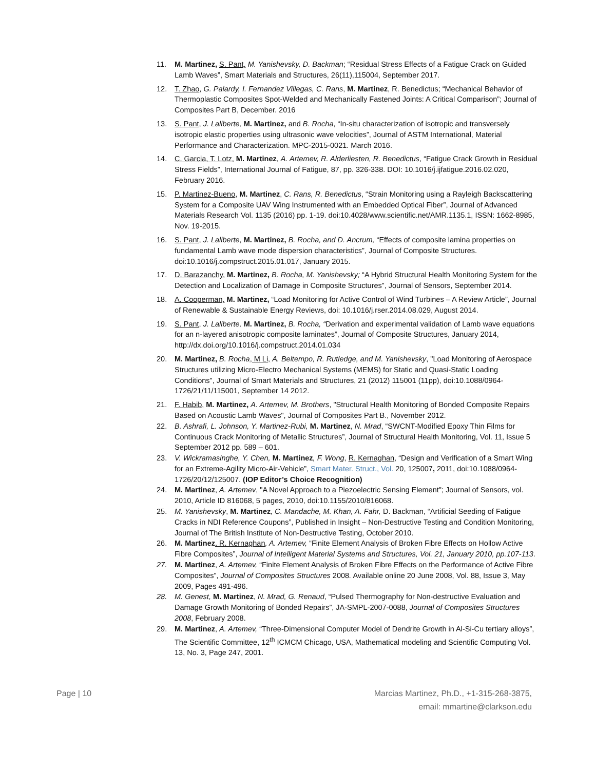11. M. Martinez, S. Pant, M. Yanishevsky, D. Backman; “Residual Stress Effects of a Fatigue Crack on Guided Lamb Waves”, Smart Materials and Structures, 26(11),115004, September 2017.
12. T. Zhao, G. Palardy, I. Fernandez Villegas, C. Rans, M. Martinez, R. Benedictus; “Mechanical Behavior of Thermoplastic Composites Spot-Welded and Mechanically Fastened Joints: A Critical Comparison”; Journal of Composites Part B, December. 2016
13. S. Pant, J. Laliberte, M. Martinez, and B. Rocha, “In-situ characterization of isotropic and transversely isotropic elastic properties using ultrasonic wave velocities”, Journal of ASTM International, Material Performance and Characterization. MPC-2015-0021. March 2016.
14. C. Garcia, T. Lotz, M. Martinez, A. Artemev, R. Alderliesten, R. Benedictus, “Fatigue Crack Growth in Residual Stress Fields”, International Journal of Fatigue, 87, pp. 326-338. DOI: 10.1016/j.ijfatigue.2016.02.020, February 2016.
15. P. Martinez-Bueno, M. Martinez, C. Rans, R. Benedictus, “Strain Monitoring using a Rayleigh Backscattering System for a Composite UAV Wing Instrumented with an Embedded Optical Fiber”, Journal of Advanced Materials Research Vol. 1135 (2016) pp. 1-19. doi:10.4028/www.scientific.net/AMR.1135.1, ISSN: 1662-8985, Nov. 19-2015.
16. S. Pant, J. Laliberte, M. Martinez, B. Rocha, and D. Ancrum, “Effects of composite lamina properties on fundamental Lamb wave mode dispersion characteristics”, Journal of Composite Structures. doi:10.1016/j.compstruct.2015.01.017, January 2015.
17. D. Barazanchy, M. Martinez, B. Rocha, M. Yanishevsky; “A Hybrid Structural Health Monitoring System for the Detection and Localization of Damage in Composite Structures”, Journal of Sensors, September 2014.
18. A. Cooperman, M. Martinez, “Load Monitoring for Active Control of Wind Turbines – A Review Article”, Journal of Renewable & Sustainable Energy Reviews, doi: 10.1016/j.rser.2014.08.029, August 2014.
19. S. Pant, J. Laliberte, M. Martinez, B. Rocha, “Derivation and experimental validation of Lamb wave equations for an n-layered anisotropic composite laminates”, Journal of Composite Structures, January 2014, http://dx.doi.org/10.1016/j.compstruct.2014.01.034
20. M. Martinez, B. Rocha, M Li, A. Beltempo, R. Rutledge, and M. Yanishevsky, "Load Monitoring of Aerospace Structures utilizing Micro-Electro Mechanical Systems (MEMS) for Static and Quasi-Static Loading Conditions", Journal of Smart Materials and Structures, 21 (2012) 115001 (11pp), doi:10.1088/0964-1726/21/11/115001, September 14 2012.
21. F. Habib, M. Martinez, A. Artemev, M. Brothers, "Structural Health Monitoring of Bonded Composite Repairs Based on Acoustic Lamb Waves", Journal of Composites Part B., November 2012.
22. B. Ashrafi, L. Johnson, Y. Martinez-Rubi, M. Martinez, N. Mrad, “SWCNT-Modified Epoxy Thin Films for Continuous Crack Monitoring of Metallic Structures”, Journal of Structural Health Monitoring, Vol. 11, Issue 5 September 2012 pp. 589 – 601.
23. V. Wickramasinghe, Y. Chen, M. Martinez, F. Wong, R. Kernaghan, “Design and Verification of a Smart Wing for an Extreme-Agility Micro-Air-Vehicle”, Smart Mater. Struct., Vol. 20, 125007, 2011, doi:10.1088/0964-1726/20/12/125007. (IOP Editor’s Choice Recognition)
24. M. Martinez, A. Artemev, "A Novel Approach to a Piezoelectric Sensing Element"; Journal of Sensors, vol. 2010, Article ID 816068, 5 pages, 2010, doi:10.1155/2010/816068.
25. M. Yanishevsky, M. Martinez, C. Mandache, M. Khan, A. Fahr, D. Backman, “Artificial Seeding of Fatigue Cracks in NDI Reference Coupons”, Published in Insight – Non-Destructive Testing and Condition Monitoring, Journal of The British Institute of Non-Destructive Testing, October 2010.
26. M. Martinez, R. Kernaghan, A. Artemev, “Finite Element Analysis of Broken Fibre Effects on Hollow Active Fibre Composites”, Journal of Intelligent Material Systems and Structures, Vol. 21, January 2010, pp.107-113.
27. M. Martinez, A. Artemev, “Finite Element Analysis of Broken Fibre Effects on the Performance of Active Fibre Composites”, Journal of Composites Structures 2008. Available online 20 June 2008, Vol. 88, Issue 3, May 2009, Pages 491-496.
28. M. Genest, M. Martinez, N. Mrad, G. Renaud, “Pulsed Thermography for Non-destructive Evaluation and Damage Growth Monitoring of Bonded Repairs”, JA-SMPL-2007-0088, Journal of Composites Structures 2008, February 2008.
29. M. Martinez, A. Artemev, “Three-Dimensional Computer Model of Dendrite Growth in Al-Si-Cu tertiary alloys”, The Scientific Committee, 12<sup>th</sup> ICMCM Chicago, USA, Mathematical modeling and Scientific Computing Vol. 13, No. 3, Page 247, 2001.
Page | 10 Marcias Martinez, Ph.D., +1-315-268-3875,
email: mmartine@clarkson.edu